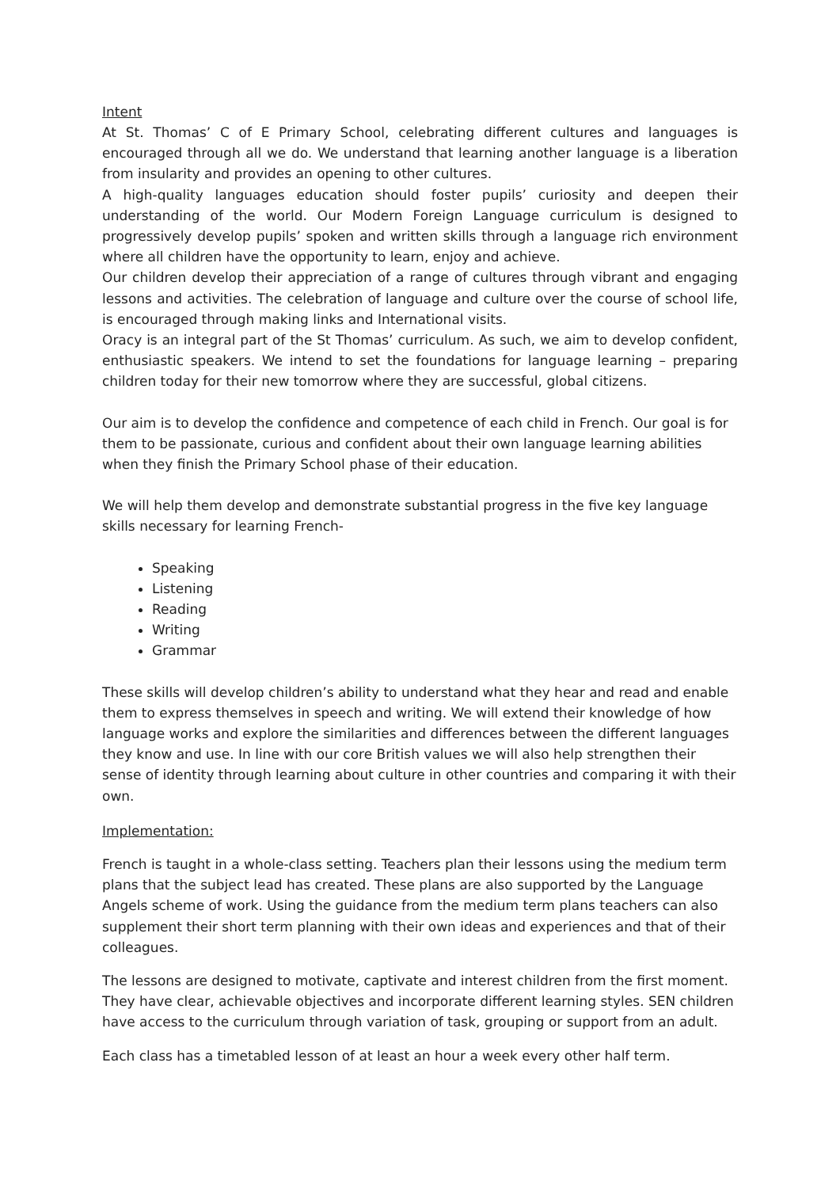Intent
At St. Thomas’ C of E Primary School, celebrating different cultures and languages is encouraged through all we do. We understand that learning another language is a liberation from insularity and provides an opening to other cultures.
A high-quality languages education should foster pupils’ curiosity and deepen their understanding of the world. Our Modern Foreign Language curriculum is designed to progressively develop pupils’ spoken and written skills through a language rich environment where all children have the opportunity to learn, enjoy and achieve.
Our children develop their appreciation of a range of cultures through vibrant and engaging lessons and activities. The celebration of language and culture over the course of school life, is encouraged through making links and International visits.
Oracy is an integral part of the St Thomas’ curriculum. As such, we aim to develop confident, enthusiastic speakers. We intend to set the foundations for language learning – preparing children today for their new tomorrow where they are successful, global citizens.
Our aim is to develop the confidence and competence of each child in French. Our goal is for them to be passionate, curious and confident about their own language learning abilities when they finish the Primary School phase of their education.
We will help them develop and demonstrate substantial progress in the five key language skills necessary for learning French-
Speaking
Listening
Reading
Writing
Grammar
These skills will develop children’s ability to understand what they hear and read and enable them to express themselves in speech and writing. We will extend their knowledge of how language works and explore the similarities and differences between the different languages they know and use. In line with our core British values we will also help strengthen their sense of identity through learning about culture in other countries and comparing it with their own.
Implementation:
French is taught in a whole-class setting. Teachers plan their lessons using the medium term plans that the subject lead has created. These plans are also supported by the Language Angels scheme of work. Using the guidance from the medium term plans teachers can also supplement their short term planning with their own ideas and experiences and that of their colleagues.
The lessons are designed to motivate, captivate and interest children from the first moment. They have clear, achievable objectives and incorporate different learning styles. SEN children have access to the curriculum through variation of task, grouping or support from an adult.
Each class has a timetabled lesson of at least an hour a week every other half term.